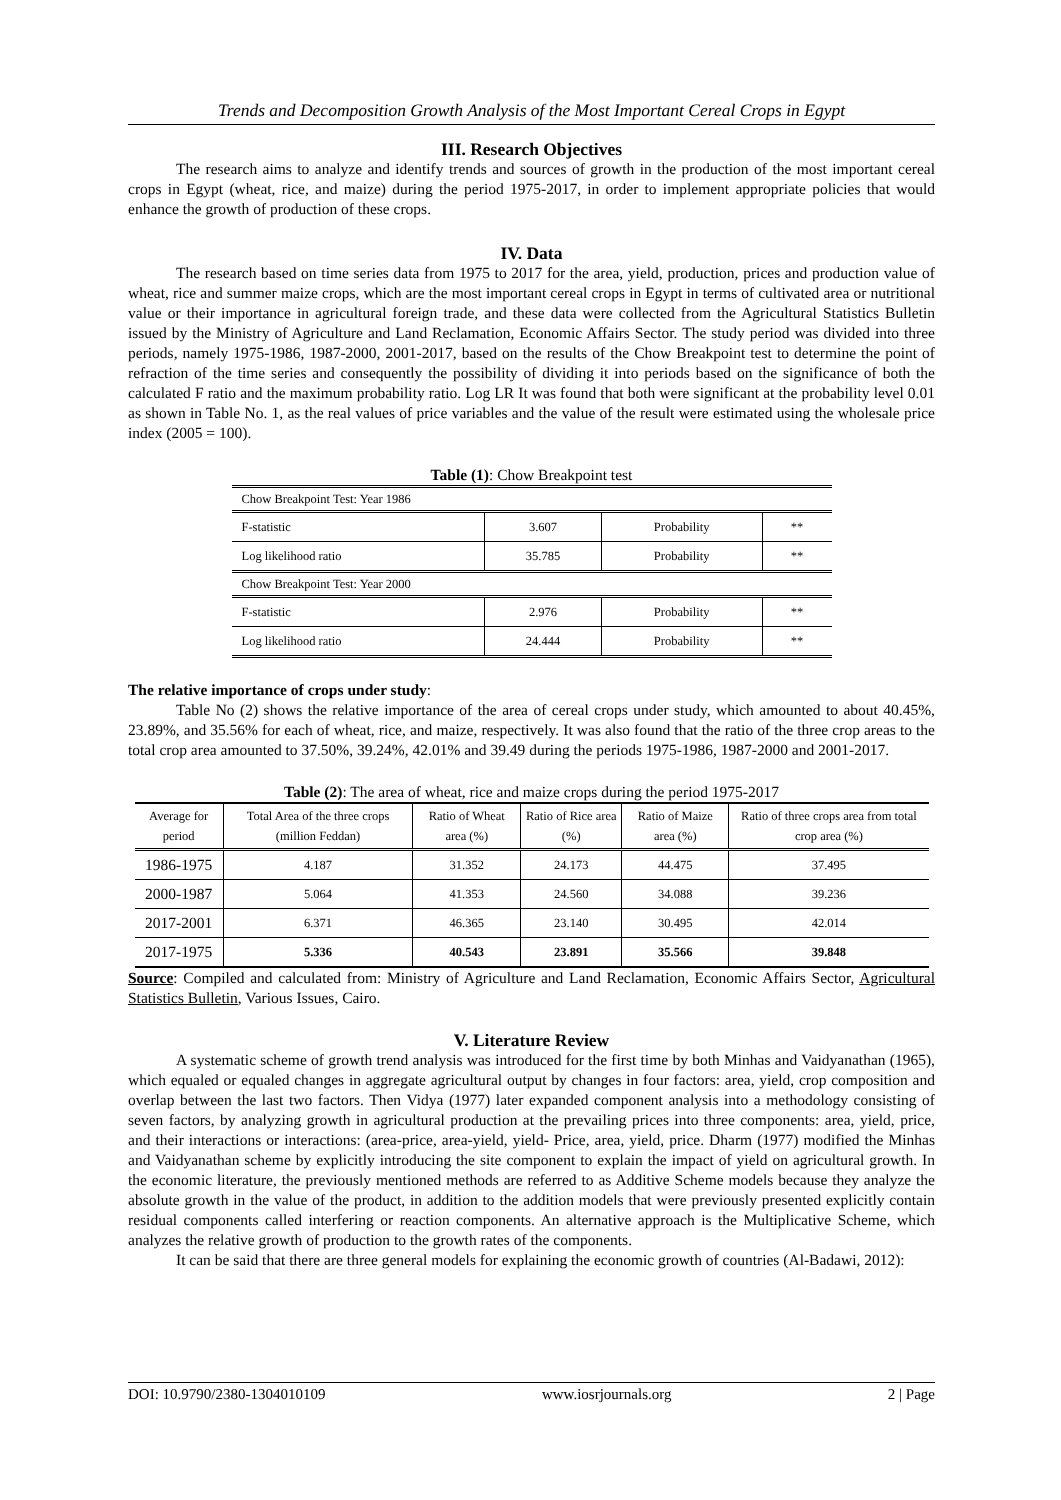Trends and Decomposition Growth Analysis of the Most Important Cereal Crops in Egypt
III. Research Objectives
The research aims to analyze and identify trends and sources of growth in the production of the most important cereal crops in Egypt (wheat, rice, and maize) during the period 1975-2017, in order to implement appropriate policies that would enhance the growth of production of these crops.
IV. Data
The research based on time series data from 1975 to 2017 for the area, yield, production, prices and production value of wheat, rice and summer maize crops, which are the most important cereal crops in Egypt in terms of cultivated area or nutritional value or their importance in agricultural foreign trade, and these data were collected from the Agricultural Statistics Bulletin issued by the Ministry of Agriculture and Land Reclamation, Economic Affairs Sector. The study period was divided into three periods, namely 1975-1986, 1987-2000, 2001-2017, based on the results of the Chow Breakpoint test to determine the point of refraction of the time series and consequently the possibility of dividing it into periods based on the significance of both the calculated F ratio and the maximum probability ratio. Log LR It was found that both were significant at the probability level 0.01 as shown in Table No. 1, as the real values of price variables and the value of the result were estimated using the wholesale price index (2005 = 100).
Table (1): Chow Breakpoint test
| Chow Breakpoint Test: Year 1986 | | | |
| F-statistic | 3.607 | Probability | ** |
| Log likelihood ratio | 35.785 | Probability | ** |
| Chow Breakpoint Test: Year 2000 | | | |
| F-statistic | 2.976 | Probability | ** |
| Log likelihood ratio | 24.444 | Probability | ** |
The relative importance of crops under study:
Table No (2) shows the relative importance of the area of cereal crops under study, which amounted to about 40.45%, 23.89%, and 35.56% for each of wheat, rice, and maize, respectively. It was also found that the ratio of the three crop areas to the total crop area amounted to 37.50%, 39.24%, 42.01% and 39.49 during the periods 1975-1986, 1987-2000 and 2001-2017.
Table (2): The area of wheat, rice and maize crops during the period 1975-2017
| Average for period | Total Area of the three crops (million Feddan) | Ratio of Wheat area (%) | Ratio of Rice area (%) | Ratio of Maize area (%) | Ratio of three crops area from total crop area (%) |
| --- | --- | --- | --- | --- | --- |
| 1986-1975 | 4.187 | 31.352 | 24.173 | 44.475 | 37.495 |
| 2000-1987 | 5.064 | 41.353 | 24.560 | 34.088 | 39.236 |
| 2017-2001 | 6.371 | 46.365 | 23.140 | 30.495 | 42.014 |
| 2017-1975 | 5.336 | 40.543 | 23.891 | 35.566 | 39.848 |
Source: Compiled and calculated from: Ministry of Agriculture and Land Reclamation, Economic Affairs Sector, Agricultural Statistics Bulletin, Various Issues, Cairo.
V. Literature Review
A systematic scheme of growth trend analysis was introduced for the first time by both Minhas and Vaidyanathan (1965), which equaled or equaled changes in aggregate agricultural output by changes in four factors: area, yield, crop composition and overlap between the last two factors. Then Vidya (1977) later expanded component analysis into a methodology consisting of seven factors, by analyzing growth in agricultural production at the prevailing prices into three components: area, yield, price, and their interactions or interactions: (area-price, area-yield, yield- Price, area, yield, price. Dharm (1977) modified the Minhas and Vaidyanathan scheme by explicitly introducing the site component to explain the impact of yield on agricultural growth. In the economic literature, the previously mentioned methods are referred to as Additive Scheme models because they analyze the absolute growth in the value of the product, in addition to the addition models that were previously presented explicitly contain residual components called interfering or reaction components. An alternative approach is the Multiplicative Scheme, which analyzes the relative growth of production to the growth rates of the components.
It can be said that there are three general models for explaining the economic growth of countries (Al-Badawi, 2012):
DOI: 10.9790/2380-1304010109 www.iosrjournals.org 2 | Page